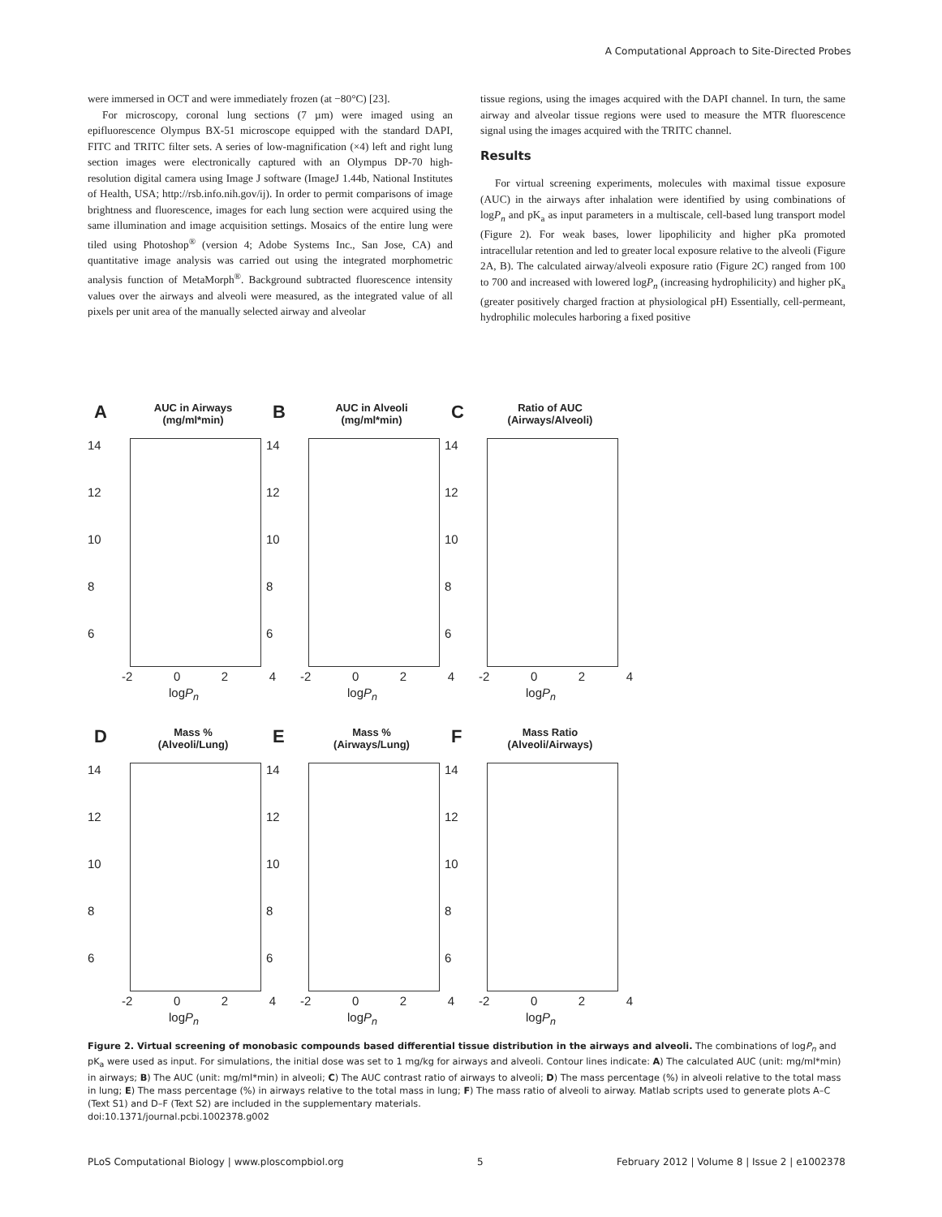A Computational Approach to Site-Directed Probes
were immersed in OCT and were immediately frozen (at −80°C) [23].
For microscopy, coronal lung sections (7 µm) were imaged using an epifluorescence Olympus BX-51 microscope equipped with the standard DAPI, FITC and TRITC filter sets. A series of low-magnification (×4) left and right lung section images were electronically captured with an Olympus DP-70 high-resolution digital camera using Image J software (ImageJ 1.44b, National Institutes of Health, USA; http://rsb.info.nih.gov/ij). In order to permit comparisons of image brightness and fluorescence, images for each lung section were acquired using the same illumination and image acquisition settings. Mosaics of the entire lung were tiled using Photoshop<sup>®</sup> (version 4; Adobe Systems Inc., San Jose, CA) and quantitative image analysis was carried out using the integrated morphometric analysis function of MetaMorph<sup>®</sup>. Background subtracted fluorescence intensity values over the airways and alveoli were measured, as the integrated value of all pixels per unit area of the manually selected airway and alveolar
tissue regions, using the images acquired with the DAPI channel. In turn, the same airway and alveolar tissue regions were used to measure the MTR fluorescence signal using the images acquired with the TRITC channel.
Results
For virtual screening experiments, molecules with maximal tissue exposure (AUC) in the airways after inhalation were identified by using combinations of logP<sub>n</sub> and pK<sub>a</sub> as input parameters in a multiscale, cell-based lung transport model (Figure 2). For weak bases, lower lipophilicity and higher pKa promoted intracellular retention and led to greater local exposure relative to the alveoli (Figure 2A, B). The calculated airway/alveoli exposure ratio (Figure 2C) ranged from 100 to 700 and increased with lowered logP<sub>n</sub> (increasing hydrophilicity) and higher pK<sub>a</sub> (greater positively charged fraction at physiological pH) Essentially, cell-permeant, hydrophilic molecules harboring a fixed positive
A
AUC in Airways
(mg/ml*min)
14
12
10
8
6
-2 0 2 4
logP<sub>n</sub>
B
AUC in Alveoli
(mg/ml*min)
14
12
10
8
6
-2 0 2 4
logP<sub>n</sub>
C
Ratio of AUC
(Airways/Alveoli)
14
12
10
8
6
-2 0 2 4
logP<sub>n</sub>
D
Mass %
(Alveoli/Lung)
14
12
10
8
6
-2 0 2 4
logP<sub>n</sub>
E
Mass %
(Airways/Lung)
14
12
10
8
6
-2 0 2 4
logP<sub>n</sub>
F
Mass Ratio
(Alveoli/Airways)
14
12
10
8
6
-2 0 2 4
logP<sub>n</sub>
Figure 2. Virtual screening of monobasic compounds based differential tissue distribution in the airways and alveoli. The combinations of logP<sub>n</sub> and pK<sub>a</sub> were used as input. For simulations, the initial dose was set to 1 mg/kg for airways and alveoli. Contour lines indicate: A) The calculated AUC (unit: mg/ml*min) in airways; B) The AUC (unit: mg/ml*min) in alveoli; C) The AUC contrast ratio of airways to alveoli; D) The mass percentage (%) in alveoli relative to the total mass in lung; E) The mass percentage (%) in airways relative to the total mass in lung; F) The mass ratio of alveoli to airway. Matlab scripts used to generate plots A–C (Text S1) and D–F (Text S2) are included in the supplementary materials.
doi:10.1371/journal.pcbi.1002378.g002
PLoS Computational Biology | www.ploscompbiol.org 5 February 2012 | Volume 8 | Issue 2 | e1002378